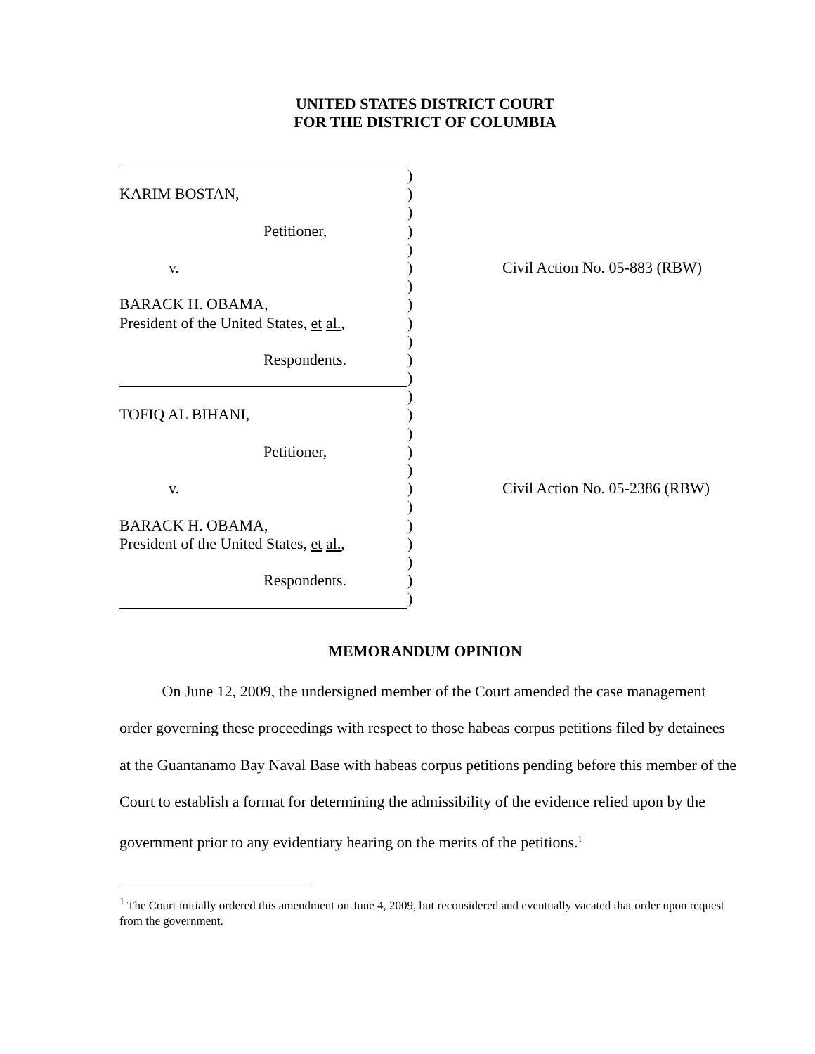UNITED STATES DISTRICT COURT
FOR THE DISTRICT OF COLUMBIA
)
KARIM BOSTAN, )
)
Petitioner, )
)
v. ) Civil Action No. 05-883 (RBW)
)
BARACK H. OBAMA, )
President of the United States, et al., )
)
Respondents. )
)
)
TOFIQ AL BIHANI, )
)
Petitioner, )
)
v. ) Civil Action No. 05-2386 (RBW)
)
BARACK H. OBAMA, )
President of the United States, et al., )
)
Respondents. )
)
MEMORANDUM OPINION
On June 12, 2009, the undersigned member of the Court amended the case management order governing these proceedings with respect to those habeas corpus petitions filed by detainees at the Guantanamo Bay Naval Base with habeas corpus petitions pending before this member of the Court to establish a format for determining the admissibility of the evidence relied upon by the government prior to any evidentiary hearing on the merits of the petitions.<sup>1</sup>
<sup>1</sup> The Court initially ordered this amendment on June 4, 2009, but reconsidered and eventually vacated that order upon request from the government.